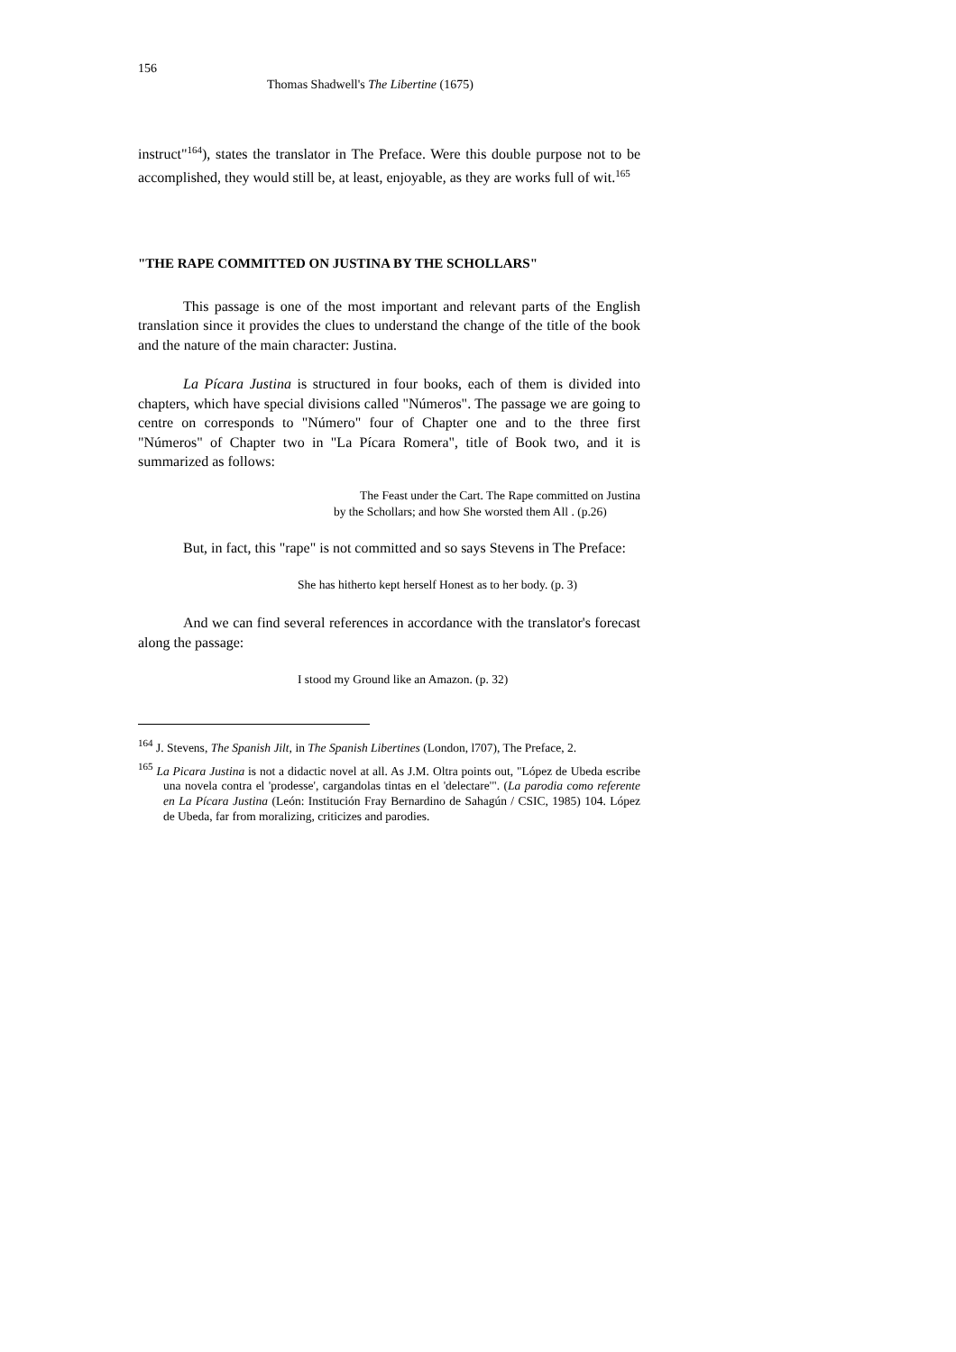156
Thomas Shadwell's The Libertine (1675)
instruct"<sup>164</sup>), states the translator in The Preface. Were this double purpose not to be accomplished, they would still be, at least, enjoyable, as they are works full of wit.<sup>165</sup>
"THE RAPE COMMITTED ON JUSTINA BY THE SCHOLLARS"
This passage is one of the most important and relevant parts of the English translation since it provides the clues to understand the change of the title of the book and the nature of the main character: Justina.
La Pícara Justina is structured in four books, each of them is divided into chapters, which have special divisions called "Números". The passage we are going to centre on corresponds to "Número" four of Chapter one and to the three first "Números" of Chapter two in "La Pícara Romera", title of Book two, and it is summarized as follows:
The Feast under the Cart. The Rape committed on Justina
by the Schollars; and how She worsted them All . (p.26)
But, in fact, this "rape" is not committed and so says Stevens in The Preface:
She has hitherto kept herself Honest as to her body. (p. 3)
And we can find several references in accordance with the translator's forecast along the passage:
I stood my Ground like an Amazon. (p. 32)
<sup>164</sup> J. Stevens, The Spanish Jilt, in The Spanish Libertines (London, l707), The Preface, 2.
<sup>165</sup> La Picara Justina is not a didactic novel at all. As J.M. Oltra points out, "López de Ubeda escribe una novela contra el 'prodesse', cargandolas tintas en el 'delectare'". (La parodia como referente en La Pícara Justina (León: Institución Fray Bernardino de Sahagún / CSIC, 1985) 104. López de Ubeda, far from moralizing, criticizes and parodies.